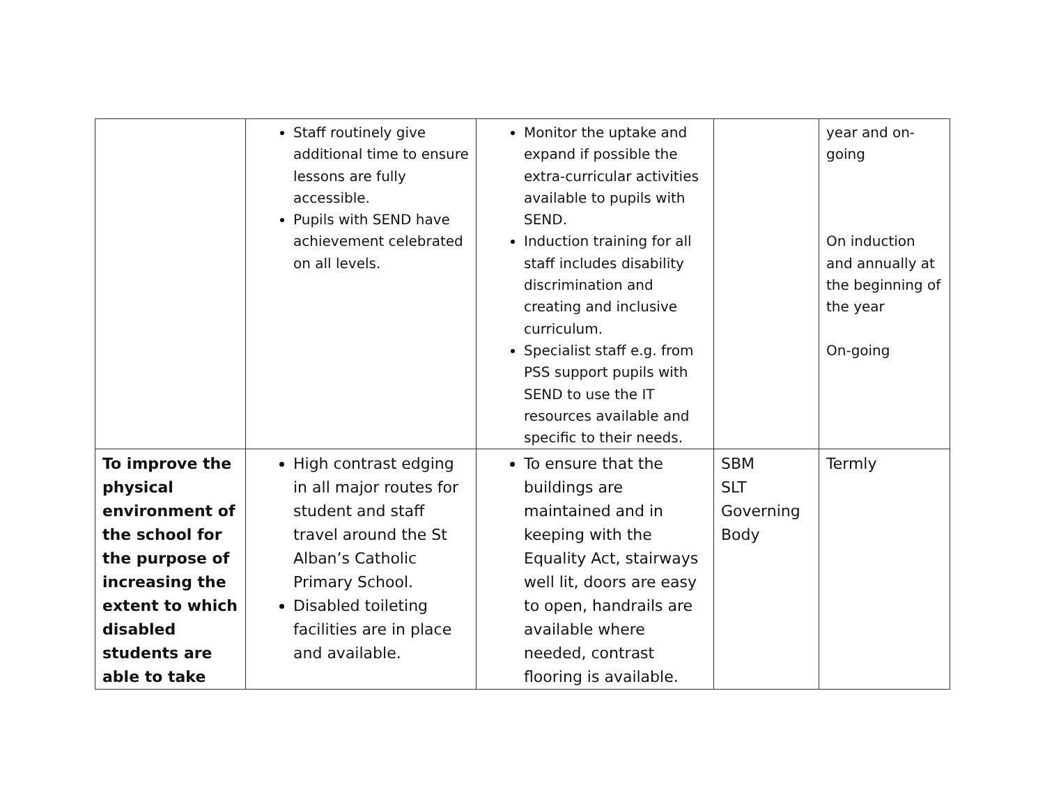| | Staff routinely give additional time to ensure lessons are fully accessible. Pupils with SEND have achievement celebrated on all levels. | Monitor the uptake and expand if possible the extra-curricular activities available to pupils with SEND. Induction training for all staff includes disability discrimination and creating and inclusive curriculum. Specialist staff e.g. from PSS support pupils with SEND to use the IT resources available and specific to their needs. | | year and on-going On induction and annually at the beginning of the year On-going |
| To improve the physical environment of the school for the purpose of increasing the extent to which disabled students are able to take | High contrast edging in all major routes for student and staff travel around the St Alban’s Catholic Primary School. Disabled toileting facilities are in place and available. | To ensure that the buildings are maintained and in keeping with the Equality Act, stairways well lit, doors are easy to open, handrails are available where needed, contrast flooring is available. | SBM SLT Governing Body | Termly |